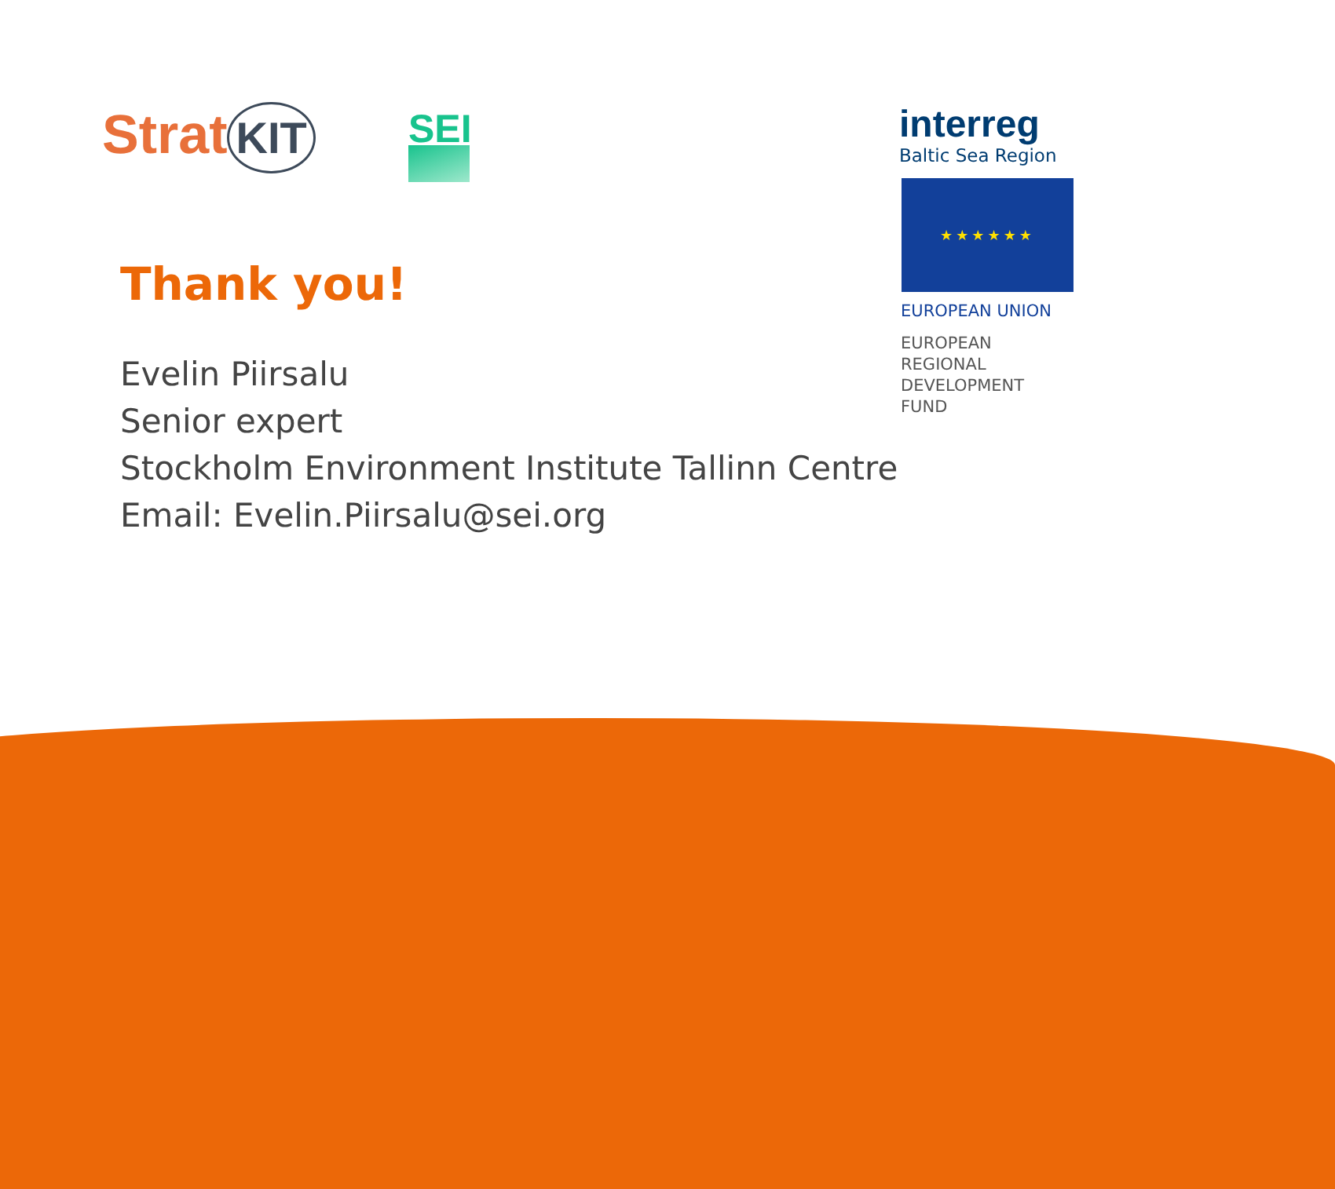Strat KIT SEI interreg
Baltic Sea Region
★★★★★★
EUROPEAN UNION
EUROPEAN
REGIONAL
DEVELOPMENT
FUND
Thank you!
Evelin Piirsalu
Senior expert
Stockholm Environment Institute Tallinn Centre
Email: Evelin.Piirsalu@sei.org